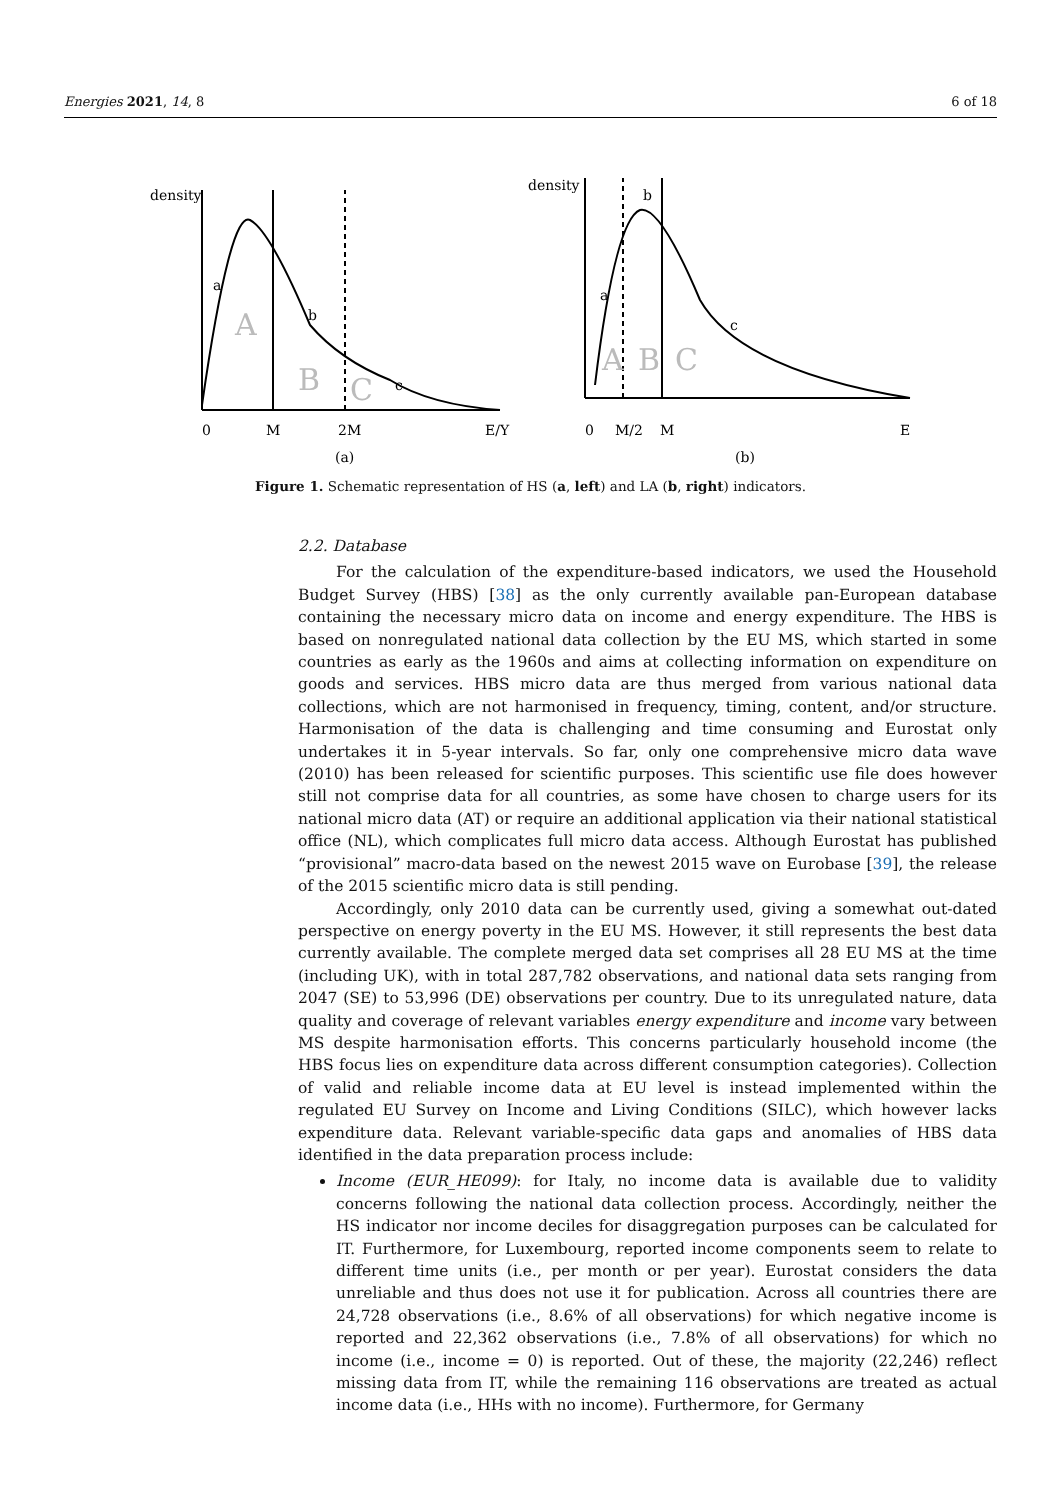Energies 2021, 14, 8 6 of 18
density
a
b
c
A
B
C
0
M
2M
E/Y
(a)
density
a
b
c
A
B
C
0
M/2
M
E
(b)
Figure 1. Schematic representation of HS (a, left) and LA (b, right) indicators.
2.2. Database
For the calculation of the expenditure-based indicators, we used the Household Budget Survey (HBS) [38] as the only currently available pan-European database containing the necessary micro data on income and energy expenditure. The HBS is based on nonregulated national data collection by the EU MS, which started in some countries as early as the 1960s and aims at collecting information on expenditure on goods and services. HBS micro data are thus merged from various national data collections, which are not harmonised in frequency, timing, content, and/or structure. Harmonisation of the data is challenging and time consuming and Eurostat only undertakes it in 5-year intervals. So far, only one comprehensive micro data wave (2010) has been released for scientific purposes. This scientific use file does however still not comprise data for all countries, as some have chosen to charge users for its national micro data (AT) or require an additional application via their national statistical office (NL), which complicates full micro data access. Although Eurostat has published “provisional” macro-data based on the newest 2015 wave on Eurobase [39], the release of the 2015 scientific micro data is still pending.
Accordingly, only 2010 data can be currently used, giving a somewhat out-dated perspective on energy poverty in the EU MS. However, it still represents the best data currently available. The complete merged data set comprises all 28 EU MS at the time (including UK), with in total 287,782 observations, and national data sets ranging from 2047 (SE) to 53,996 (DE) observations per country. Due to its unregulated nature, data quality and coverage of relevant variables energy expenditure and income vary between MS despite harmonisation efforts. This concerns particularly household income (the HBS focus lies on expenditure data across different consumption categories). Collection of valid and reliable income data at EU level is instead implemented within the regulated EU Survey on Income and Living Conditions (SILC), which however lacks expenditure data. Relevant variable-specific data gaps and anomalies of HBS data identified in the data preparation process include:
Income (EUR_HE099): for Italy, no income data is available due to validity concerns following the national data collection process. Accordingly, neither the HS indicator nor income deciles for disaggregation purposes can be calculated for IT. Furthermore, for Luxembourg, reported income components seem to relate to different time units (i.e., per month or per year). Eurostat considers the data unreliable and thus does not use it for publication. Across all countries there are 24,728 observations (i.e., 8.6% of all observations) for which negative income is reported and 22,362 observations (i.e., 7.8% of all observations) for which no income (i.e., income = 0) is reported. Out of these, the majority (22,246) reflect missing data from IT, while the remaining 116 observations are treated as actual income data (i.e., HHs with no income). Furthermore, for Germany